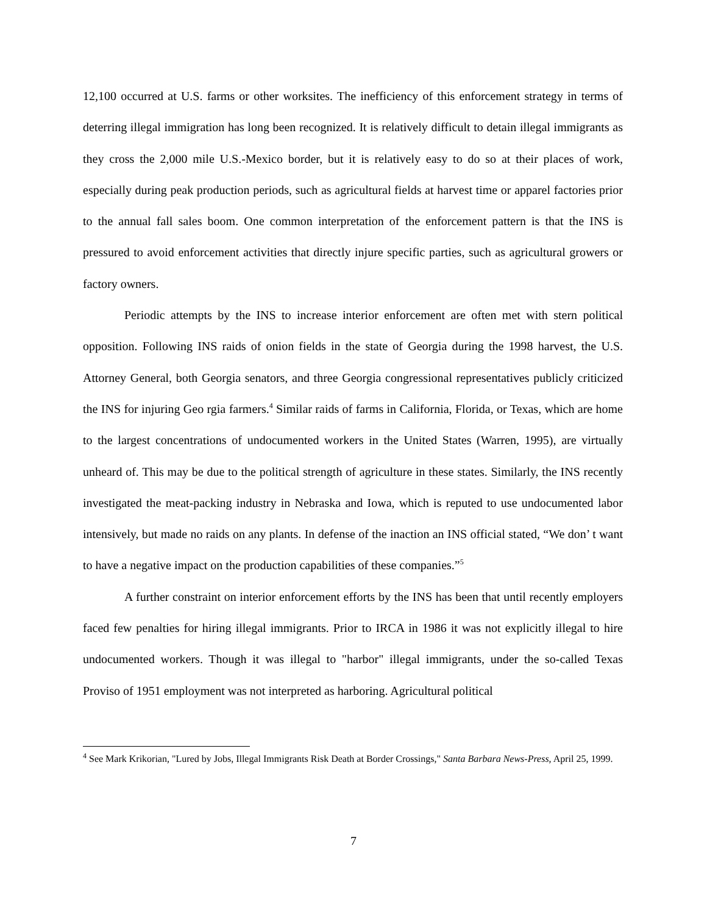12,100 occurred at U.S. farms or other worksites. The inefficiency of this enforcement strategy in terms of deterring illegal immigration has long been recognized. It is relatively difficult to detain illegal immigrants as they cross the 2,000 mile U.S.-Mexico border, but it is relatively easy to do so at their places of work, especially during peak production periods, such as agricultural fields at harvest time or apparel factories prior to the annual fall sales boom. One common interpretation of the enforcement pattern is that the INS is pressured to avoid enforcement activities that directly injure specific parties, such as agricultural growers or factory owners.
Periodic attempts by the INS to increase interior enforcement are often met with stern political opposition. Following INS raids of onion fields in the state of Georgia during the 1998 harvest, the U.S. Attorney General, both Georgia senators, and three Georgia congressional representatives publicly criticized the INS for injuring Geo rgia farmers.<sup>4</sup> Similar raids of farms in California, Florida, or Texas, which are home to the largest concentrations of undocumented workers in the United States (Warren, 1995), are virtually unheard of. This may be due to the political strength of agriculture in these states. Similarly, the INS recently investigated the meat-packing industry in Nebraska and Iowa, which is reputed to use undocumented labor intensively, but made no raids on any plants. In defense of the inaction an INS official stated, “We don’ t want to have a negative impact on the production capabilities of these companies.”<sup>5</sup>
A further constraint on interior enforcement efforts by the INS has been that until recently employers faced few penalties for hiring illegal immigrants. Prior to IRCA in 1986 it was not explicitly illegal to hire undocumented workers. Though it was illegal to "harbor" illegal immigrants, under the so-called Texas Proviso of 1951 employment was not interpreted as harboring. Agricultural political
<sup>4</sup> See Mark Krikorian, "Lured by Jobs, Illegal Immigrants Risk Death at Border Crossings," Santa Barbara News-Press, April 25, 1999.
7